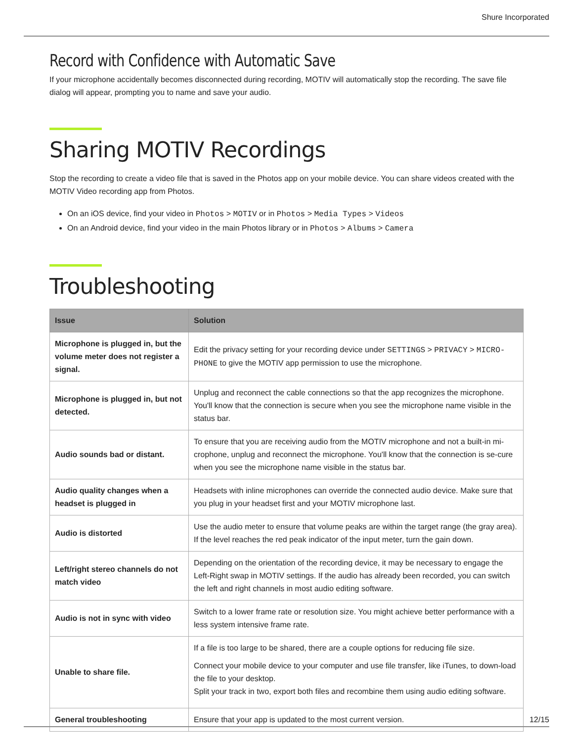Shure Incorporated
Record with Confidence with Automatic Save
If your microphone accidentally becomes disconnected during recording, MOTIV will automatically stop the recording. The save file dialog will appear, prompting you to name and save your audio.
Sharing MOTIV Recordings
Stop the recording to create a video file that is saved in the Photos app on your mobile device. You can share videos created with the MOTIV Video recording app from Photos.
On an iOS device, find your video in Photos > MOTIV or in Photos > Media Types > Videos
On an Android device, find your video in the main Photos library or in Photos > Albums > Camera
Troubleshooting
| Issue | Solution |
| --- | --- |
| Microphone is plugged in, but the volume meter does not register a signal. | Edit the privacy setting for your recording device under SETTINGS > PRIVACY > MICRO-PHONE to give the MOTIV app permission to use the microphone. |
| Microphone is plugged in, but not detected. | Unplug and reconnect the cable connections so that the app recognizes the microphone. You'll know that the connection is secure when you see the microphone name visible in the status bar. |
| Audio sounds bad or distant. | To ensure that you are receiving audio from the MOTIV microphone and not a built-in mi-crophone, unplug and reconnect the microphone. You'll know that the connection is se-cure when you see the microphone name visible in the status bar. |
| Audio quality changes when a headset is plugged in | Headsets with inline microphones can override the connected audio device. Make sure that you plug in your headset first and your MOTIV microphone last. |
| Audio is distorted | Use the audio meter to ensure that volume peaks are within the target range (the gray area). If the level reaches the red peak indicator of the input meter, turn the gain down. |
| Left/right stereo channels do not match video | Depending on the orientation of the recording device, it may be necessary to engage the Left-Right swap in MOTIV settings. If the audio has already been recorded, you can switch the left and right channels in most audio editing software. |
| Audio is not in sync with video | Switch to a lower frame rate or resolution size. You might achieve better performance with a less system intensive frame rate. |
| Unable to share file. | If a file is too large to be shared, there are a couple options for reducing file size. Connect your mobile device to your computer and use file transfer, like iTunes, to down-load the file to your desktop. Split your track in two, export both files and recombine them using audio editing software. |
| General troubleshooting | Ensure that your app is updated to the most current version. |
12/15